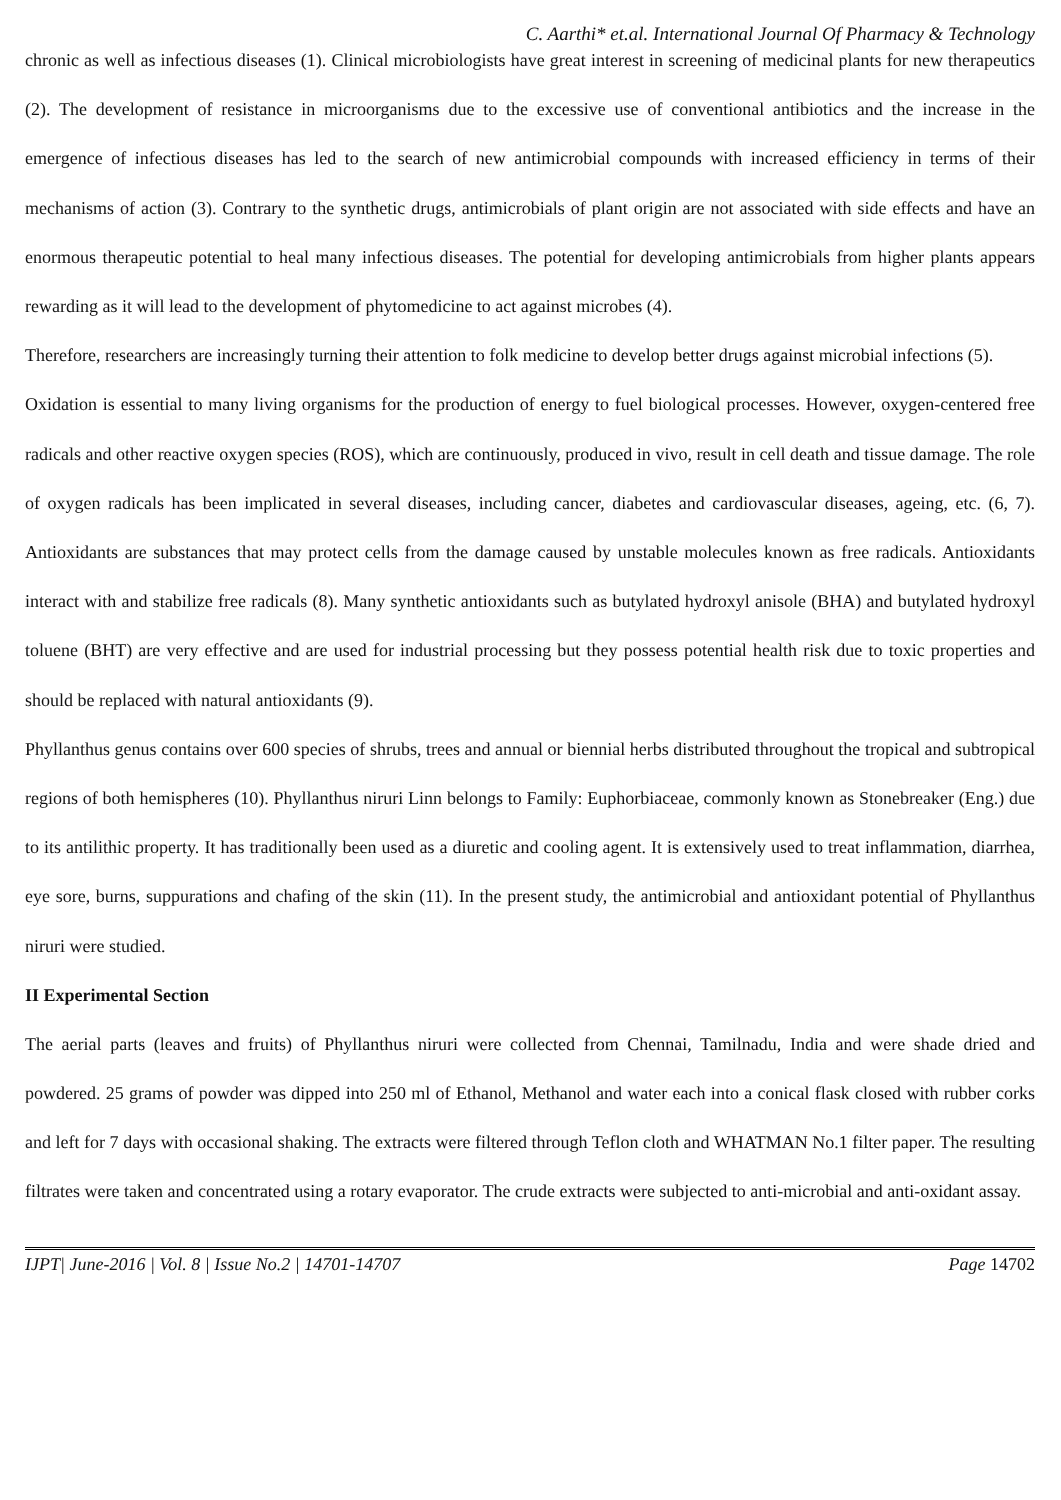C. Aarthi* et.al. International Journal Of Pharmacy & Technology
chronic as well as infectious diseases (1). Clinical microbiologists have great interest in screening of medicinal plants for new therapeutics (2). The development of resistance in microorganisms due to the excessive use of conventional antibiotics and the increase in the emergence of infectious diseases has led to the search of new antimicrobial compounds with increased efficiency in terms of their mechanisms of action (3). Contrary to the synthetic drugs, antimicrobials of plant origin are not associated with side effects and have an enormous therapeutic potential to heal many infectious diseases. The potential for developing antimicrobials from higher plants appears rewarding as it will lead to the development of phytomedicine to act against microbes (4).
Therefore, researchers are increasingly turning their attention to folk medicine to develop better drugs against microbial infections (5).
Oxidation is essential to many living organisms for the production of energy to fuel biological processes. However, oxygen-centered free radicals and other reactive oxygen species (ROS), which are continuously, produced in vivo, result in cell death and tissue damage. The role of oxygen radicals has been implicated in several diseases, including cancer, diabetes and cardiovascular diseases, ageing, etc. (6, 7). Antioxidants are substances that may protect cells from the damage caused by unstable molecules known as free radicals. Antioxidants interact with and stabilize free radicals (8). Many synthetic antioxidants such as butylated hydroxyl anisole (BHA) and butylated hydroxyl toluene (BHT) are very effective and are used for industrial processing but they possess potential health risk due to toxic properties and should be replaced with natural antioxidants (9).
Phyllanthus genus contains over 600 species of shrubs, trees and annual or biennial herbs distributed throughout the tropical and subtropical regions of both hemispheres (10). Phyllanthus niruri Linn belongs to Family: Euphorbiaceae, commonly known as Stonebreaker (Eng.) due to its antilithic property. It has traditionally been used as a diuretic and cooling agent. It is extensively used to treat inflammation, diarrhea, eye sore, burns, suppurations and chafing of the skin (11). In the present study, the antimicrobial and antioxidant potential of Phyllanthus niruri were studied.
II Experimental Section
The aerial parts (leaves and fruits) of Phyllanthus niruri were collected from Chennai, Tamilnadu, India and were shade dried and powdered. 25 grams of powder was dipped into 250 ml of Ethanol, Methanol and water each into a conical flask closed with rubber corks and left for 7 days with occasional shaking. The extracts were filtered through Teflon cloth and WHATMAN No.1 filter paper. The resulting filtrates were taken and concentrated using a rotary evaporator. The crude extracts were subjected to anti-microbial and anti-oxidant assay.
IJPT| June-2016 | Vol. 8 | Issue No.2 | 14701-14707 Page 14702